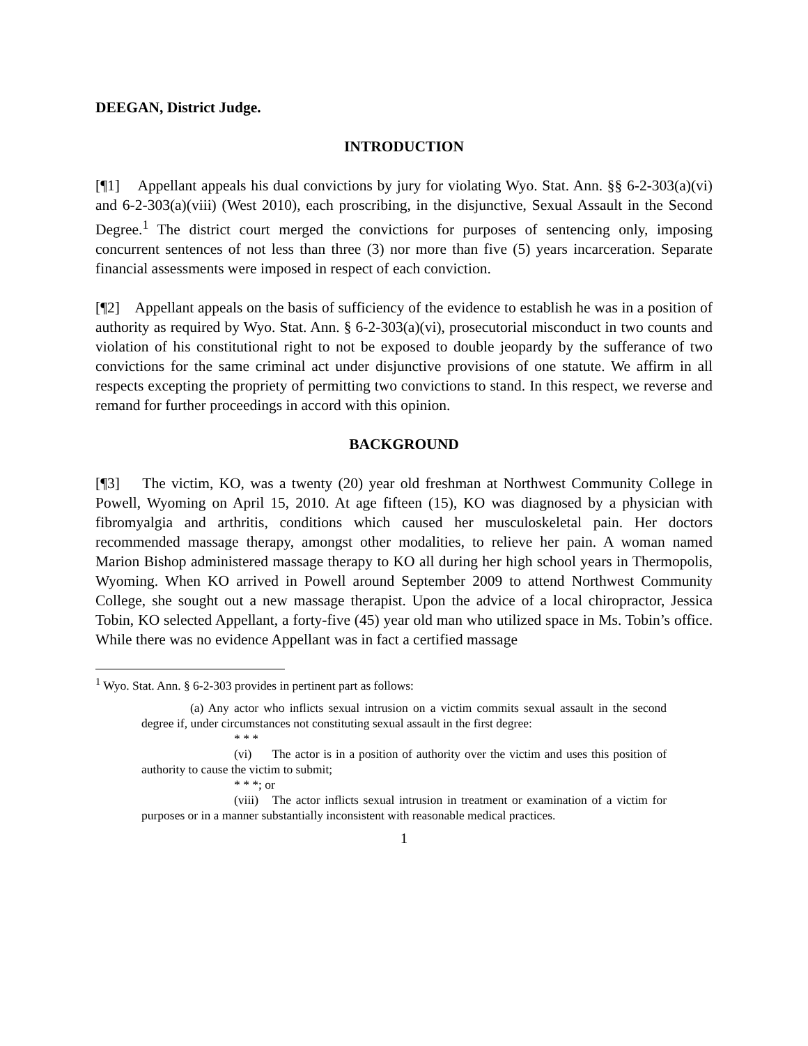DEEGAN, District Judge.
INTRODUCTION
[¶1] Appellant appeals his dual convictions by jury for violating Wyo. Stat. Ann. §§ 6-2-303(a)(vi) and 6-2-303(a)(viii) (West 2010), each proscribing, in the disjunctive, Sexual Assault in the Second Degree.<sup>1</sup> The district court merged the convictions for purposes of sentencing only, imposing concurrent sentences of not less than three (3) nor more than five (5) years incarceration. Separate financial assessments were imposed in respect of each conviction.
[¶2] Appellant appeals on the basis of sufficiency of the evidence to establish he was in a position of authority as required by Wyo. Stat. Ann. § 6-2-303(a)(vi), prosecutorial misconduct in two counts and violation of his constitutional right to not be exposed to double jeopardy by the sufferance of two convictions for the same criminal act under disjunctive provisions of one statute. We affirm in all respects excepting the propriety of permitting two convictions to stand. In this respect, we reverse and remand for further proceedings in accord with this opinion.
BACKGROUND
[¶3] The victim, KO, was a twenty (20) year old freshman at Northwest Community College in Powell, Wyoming on April 15, 2010. At age fifteen (15), KO was diagnosed by a physician with fibromyalgia and arthritis, conditions which caused her musculoskeletal pain. Her doctors recommended massage therapy, amongst other modalities, to relieve her pain. A woman named Marion Bishop administered massage therapy to KO all during her high school years in Thermopolis, Wyoming. When KO arrived in Powell around September 2009 to attend Northwest Community College, she sought out a new massage therapist. Upon the advice of a local chiropractor, Jessica Tobin, KO selected Appellant, a forty-five (45) year old man who utilized space in Ms. Tobin’s office. While there was no evidence Appellant was in fact a certified massage
<sup>1</sup> Wyo. Stat. Ann. § 6-2-303 provides in pertinent part as follows:
(a) Any actor who inflicts sexual intrusion on a victim commits sexual assault in the second degree if, under circumstances not constituting sexual assault in the first degree:
* * *
(vi) The actor is in a position of authority over the victim and uses this position of authority to cause the victim to submit;
* * *; or
(viii) The actor inflicts sexual intrusion in treatment or examination of a victim for purposes or in a manner substantially inconsistent with reasonable medical practices.
1